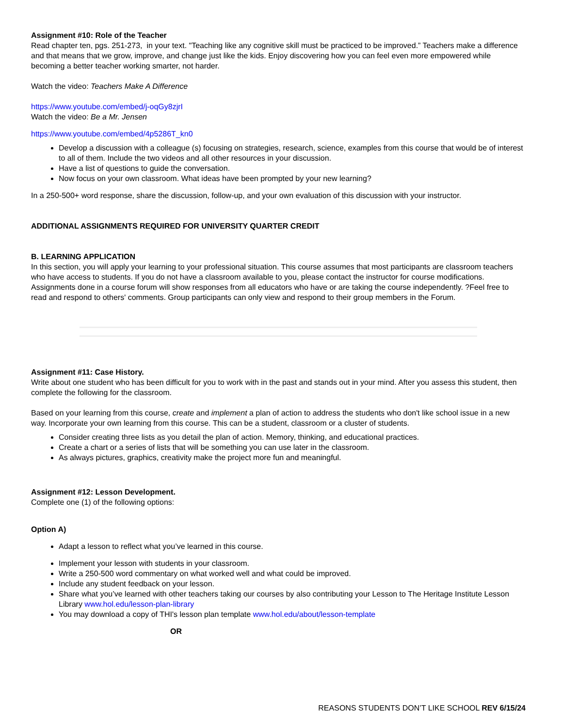Assignment #10: Role of the Teacher
Read chapter ten, pgs. 251-273, in your text. "Teaching like any cognitive skill must be practiced to be improved.” Teachers make a difference and that means that we grow, improve, and change just like the kids. Enjoy discovering how you can feel even more empowered while becoming a better teacher working smarter, not harder.
Watch the video: Teachers Make A Difference
https://www.youtube.com/embed/j-oqGy8zjrI
Watch the video: Be a Mr. Jensen
https://www.youtube.com/embed/4p5286T_kn0
Develop a discussion with a colleague (s) focusing on strategies, research, science, examples from this course that would be of interest to all of them. Include the two videos and all other resources in your discussion.
Have a list of questions to guide the conversation.
Now focus on your own classroom. What ideas have been prompted by your new learning?
In a 250-500+ word response, share the discussion, follow-up, and your own evaluation of this discussion with your instructor.
ADDITIONAL ASSIGNMENTS REQUIRED FOR UNIVERSITY QUARTER CREDIT
B. LEARNING APPLICATION
In this section, you will apply your learning to your professional situation. This course assumes that most participants are classroom teachers who have access to students. If you do not have a classroom available to you, please contact the instructor for course modifications. Assignments done in a course forum will show responses from all educators who have or are taking the course independently. ?Feel free to read and respond to others' comments. Group participants can only view and respond to their group members in the Forum.
Assignment #11: Case History.
Write about one student who has been difficult for you to work with in the past and stands out in your mind. After you assess this student, then complete the following for the classroom.
Based on your learning from this course, create and implement a plan of action to address the students who don't like school issue in a new way. Incorporate your own learning from this course. This can be a student, classroom or a cluster of students.
Consider creating three lists as you detail the plan of action. Memory, thinking, and educational practices.
Create a chart or a series of lists that will be something you can use later in the classroom.
As always pictures, graphics, creativity make the project more fun and meaningful.
Assignment #12: Lesson Development.
Complete one (1) of the following options:
Option A)
Adapt a lesson to reflect what you’ve learned in this course.
Implement your lesson with students in your classroom.
Write a 250-500 word commentary on what worked well and what could be improved.
Include any student feedback on your lesson.
Share what you’ve learned with other teachers taking our courses by also contributing your Lesson to The Heritage Institute Lesson Library www.hol.edu/lesson-plan-library
You may download a copy of THI's lesson plan template www.hol.edu/about/lesson-template
OR
REASONS STUDENTS DON’T LIKE SCHOOL REV 6/15/24